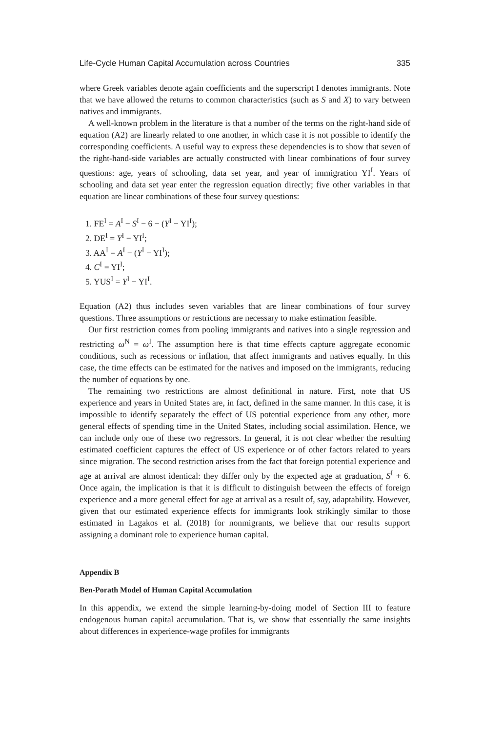Life-Cycle Human Capital Accumulation across Countries 335
where Greek variables denote again coefficients and the superscript I denotes immigrants. Note that we have allowed the returns to common characteristics (such as S and X) to vary between natives and immigrants.
A well-known problem in the literature is that a number of the terms on the right-hand side of equation (A2) are linearly related to one another, in which case it is not possible to identify the corresponding coefficients. A useful way to express these dependencies is to show that seven of the right-hand-side variables are actually constructed with linear combinations of four survey questions: age, years of schooling, data set year, and year of immigration YI<sup>I</sup>. Years of schooling and data set year enter the regression equation directly; five other variables in that equation are linear combinations of these four survey questions:
1. FE<sup>I</sup> = A<sup>I</sup> − S<sup>I</sup> − 6 − (Y<sup>I</sup> − YI<sup>I</sup>);
2. DE<sup>I</sup> = Y<sup>I</sup> − YI<sup>I</sup>;
3. AA<sup>I</sup> = A<sup>I</sup> − (Y<sup>I</sup> − YI<sup>I</sup>);
4. C<sup>I</sup> = YI<sup>I</sup>;
5. YUS<sup>I</sup> = Y<sup>I</sup> − YI<sup>I</sup>.
Equation (A2) thus includes seven variables that are linear combinations of four survey questions. Three assumptions or restrictions are necessary to make estimation feasible.
Our first restriction comes from pooling immigrants and natives into a single regression and restricting ω<sup>N</sup> = ω<sup>I</sup>. The assumption here is that time effects capture aggregate economic conditions, such as recessions or inflation, that affect immigrants and natives equally. In this case, the time effects can be estimated for the natives and imposed on the immigrants, reducing the number of equations by one.
The remaining two restrictions are almost definitional in nature. First, note that US experience and years in United States are, in fact, defined in the same manner. In this case, it is impossible to identify separately the effect of US potential experience from any other, more general effects of spending time in the United States, including social assimilation. Hence, we can include only one of these two regressors. In general, it is not clear whether the resulting estimated coefficient captures the effect of US experience or of other factors related to years since migration. The second restriction arises from the fact that foreign potential experience and age at arrival are almost identical: they differ only by the expected age at graduation, S<sup>I</sup> + 6. Once again, the implication is that it is difficult to distinguish between the effects of foreign experience and a more general effect for age at arrival as a result of, say, adaptability. However, given that our estimated experience effects for immigrants look strikingly similar to those estimated in Lagakos et al. (2018) for nonmigrants, we believe that our results support assigning a dominant role to experience human capital.
Appendix B
Ben-Porath Model of Human Capital Accumulation
In this appendix, we extend the simple learning-by-doing model of Section III to feature endogenous human capital accumulation. That is, we show that essentially the same insights about differences in experience-wage profiles for immigrants